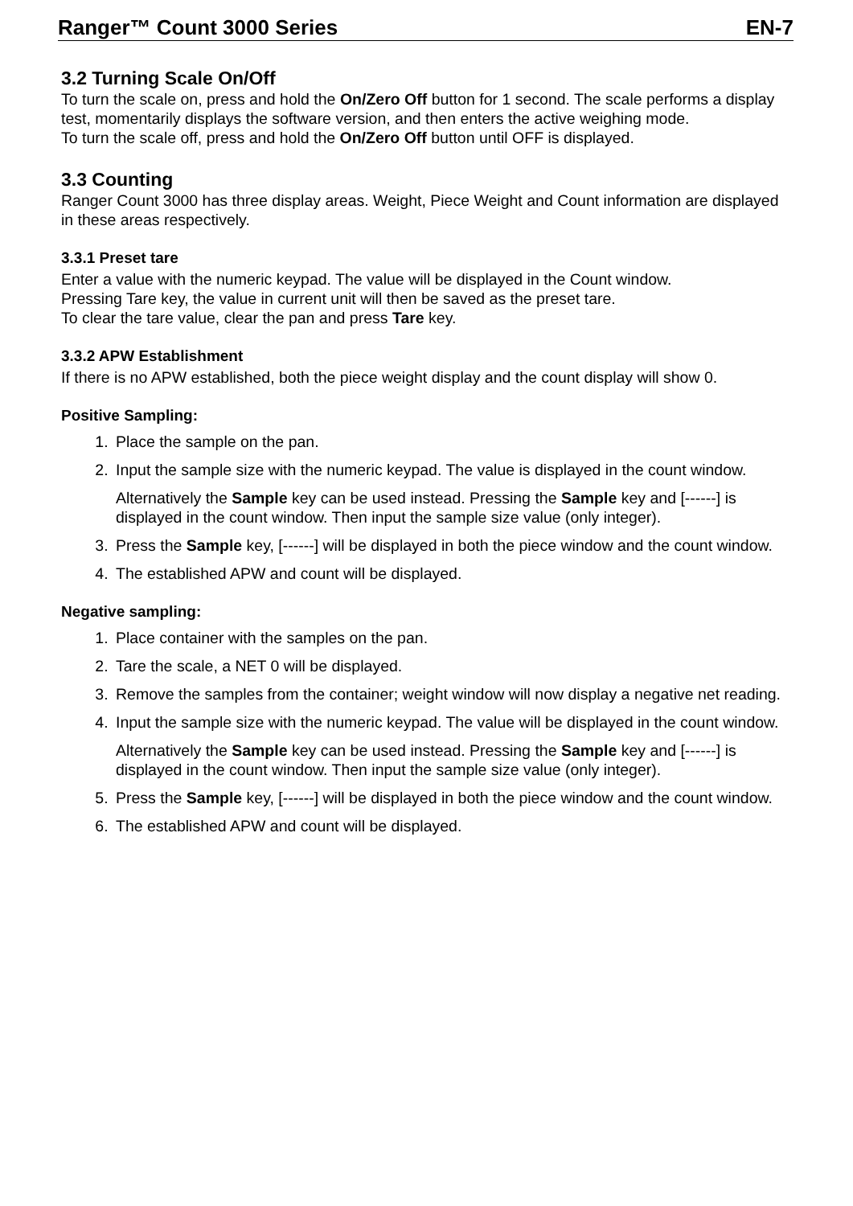Ranger™ Count 3000 Series EN-7
3.2 Turning Scale On/Off
To turn the scale on, press and hold the On/Zero Off button for 1 second. The scale performs a display test, momentarily displays the software version, and then enters the active weighing mode.
To turn the scale off, press and hold the On/Zero Off button until OFF is displayed.
3.3 Counting
Ranger Count 3000 has three display areas. Weight, Piece Weight and Count information are displayed in these areas respectively.
3.3.1 Preset tare
Enter a value with the numeric keypad. The value will be displayed in the Count window.
Pressing Tare key, the value in current unit will then be saved as the preset tare.
To clear the tare value, clear the pan and press Tare key.
3.3.2 APW Establishment
If there is no APW established, both the piece weight display and the count display will show 0.
Positive Sampling:
1. Place the sample on the pan.
2. Input the sample size with the numeric keypad. The value is displayed in the count window.
Alternatively the Sample key can be used instead. Pressing the Sample key and [------] is displayed in the count window. Then input the sample size value (only integer).
3. Press the Sample key, [------] will be displayed in both the piece window and the count window.
4. The established APW and count will be displayed.
Negative sampling:
1. Place container with the samples on the pan.
2. Tare the scale, a NET 0 will be displayed.
3. Remove the samples from the container; weight window will now display a negative net reading.
4. Input the sample size with the numeric keypad. The value will be displayed in the count window.
Alternatively the Sample key can be used instead. Pressing the Sample key and [------] is displayed in the count window. Then input the sample size value (only integer).
5. Press the Sample key, [------] will be displayed in both the piece window and the count window.
6. The established APW and count will be displayed.